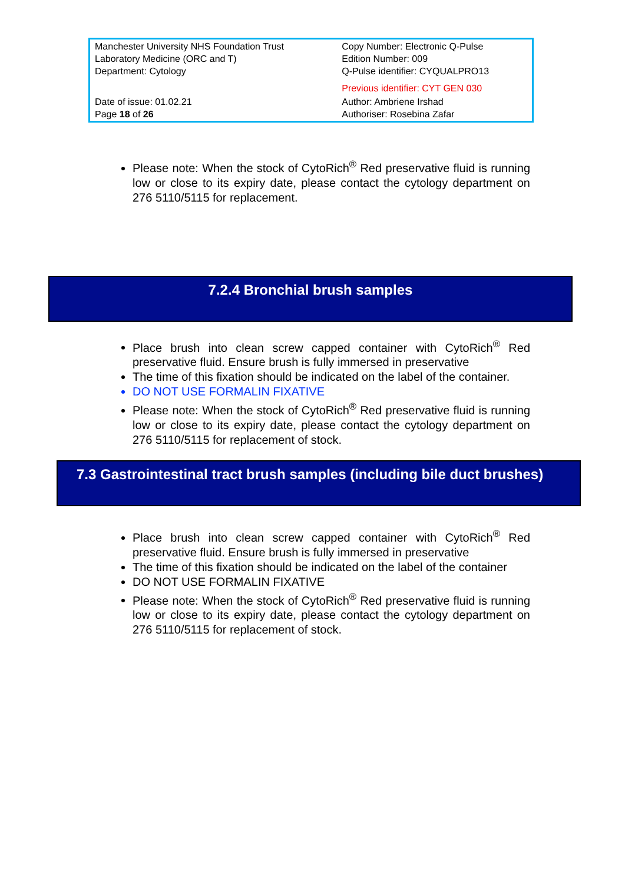| Manchester University NHS Foundation Trust Laboratory Medicine (ORC and T) Department: Cytology | Copy Number: Electronic Q-Pulse Edition Number: 009 Q-Pulse identifier: CYQUALPRO13 Previous identifier: CYT GEN 030 |
| Date of issue: 01.02.21 Page 18 of 26 | Author: Ambriene Irshad Authoriser: Rosebina Zafar |
Please note: When the stock of CytoRich<sup>®</sup> Red preservative fluid is running low or close to its expiry date, please contact the cytology department on 276 5110/5115 for replacement.
7.2.4 Bronchial brush samples
Place brush into clean screw capped container with CytoRich<sup>®</sup> Red preservative fluid. Ensure brush is fully immersed in preservative
The time of this fixation should be indicated on the label of the container.
DO NOT USE FORMALIN FIXATIVE
Please note: When the stock of CytoRich<sup>®</sup> Red preservative fluid is running low or close to its expiry date, please contact the cytology department on 276 5110/5115 for replacement of stock.
7.3 Gastrointestinal tract brush samples (including bile duct brushes)
Place brush into clean screw capped container with CytoRich<sup>®</sup> Red preservative fluid. Ensure brush is fully immersed in preservative
The time of this fixation should be indicated on the label of the container
DO NOT USE FORMALIN FIXATIVE
Please note: When the stock of CytoRich<sup>®</sup> Red preservative fluid is running low or close to its expiry date, please contact the cytology department on 276 5110/5115 for replacement of stock.